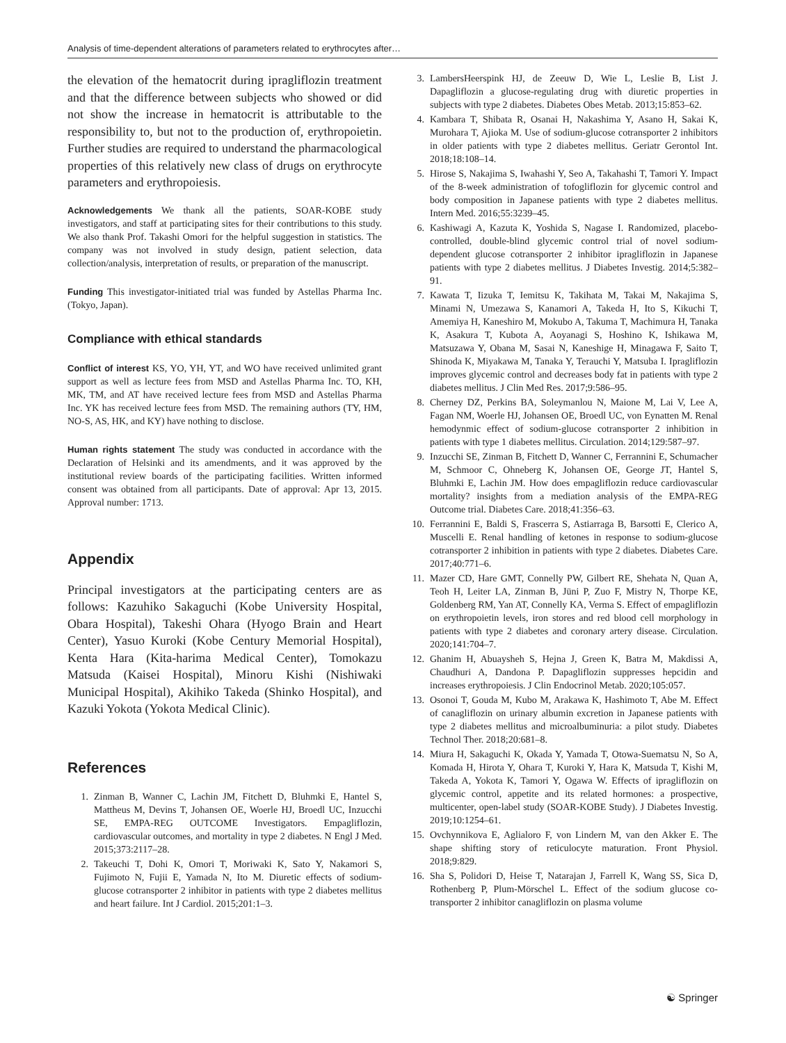Analysis of time-dependent alterations of parameters related to erythrocytes after…
the elevation of the hematocrit during ipragliflozin treatment and that the difference between subjects who showed or did not show the increase in hematocrit is attributable to the responsibility to, but not to the production of, erythropoietin. Further studies are required to understand the pharmacological properties of this relatively new class of drugs on erythrocyte parameters and erythropoiesis.
Acknowledgements We thank all the patients, SOAR-KOBE study investigators, and staff at participating sites for their contributions to this study. We also thank Prof. Takashi Omori for the helpful suggestion in statistics. The company was not involved in study design, patient selection, data collection/analysis, interpretation of results, or preparation of the manuscript.
Funding This investigator-initiated trial was funded by Astellas Pharma Inc. (Tokyo, Japan).
Compliance with ethical standards
Conflict of interest KS, YO, YH, YT, and WO have received unlimited grant support as well as lecture fees from MSD and Astellas Pharma Inc. TO, KH, MK, TM, and AT have received lecture fees from MSD and Astellas Pharma Inc. YK has received lecture fees from MSD. The remaining authors (TY, HM, NO-S, AS, HK, and KY) have nothing to disclose.
Human rights statement The study was conducted in accordance with the Declaration of Helsinki and its amendments, and it was approved by the institutional review boards of the participating facilities. Written informed consent was obtained from all participants. Date of approval: Apr 13, 2015. Approval number: 1713.
Appendix
Principal investigators at the participating centers are as follows: Kazuhiko Sakaguchi (Kobe University Hospital, Obara Hospital), Takeshi Ohara (Hyogo Brain and Heart Center), Yasuo Kuroki (Kobe Century Memorial Hospital), Kenta Hara (Kita-harima Medical Center), Tomokazu Matsuda (Kaisei Hospital), Minoru Kishi (Nishiwaki Municipal Hospital), Akihiko Takeda (Shinko Hospital), and Kazuki Yokota (Yokota Medical Clinic).
References
1. Zinman B, Wanner C, Lachin JM, Fitchett D, Bluhmki E, Hantel S, Mattheus M, Devins T, Johansen OE, Woerle HJ, Broedl UC, Inzucchi SE, EMPA-REG OUTCOME Investigators. Empagliflozin, cardiovascular outcomes, and mortality in type 2 diabetes. N Engl J Med. 2015;373:2117–28.
2. Takeuchi T, Dohi K, Omori T, Moriwaki K, Sato Y, Nakamori S, Fujimoto N, Fujii E, Yamada N, Ito M. Diuretic effects of sodium-glucose cotransporter 2 inhibitor in patients with type 2 diabetes mellitus and heart failure. Int J Cardiol. 2015;201:1–3.
3. LambersHeerspink HJ, de Zeeuw D, Wie L, Leslie B, List J. Dapagliflozin a glucose-regulating drug with diuretic properties in subjects with type 2 diabetes. Diabetes Obes Metab. 2013;15:853–62.
4. Kambara T, Shibata R, Osanai H, Nakashima Y, Asano H, Sakai K, Murohara T, Ajioka M. Use of sodium-glucose cotransporter 2 inhibitors in older patients with type 2 diabetes mellitus. Geriatr Gerontol Int. 2018;18:108–14.
5. Hirose S, Nakajima S, Iwahashi Y, Seo A, Takahashi T, Tamori Y. Impact of the 8-week administration of tofogliflozin for glycemic control and body composition in Japanese patients with type 2 diabetes mellitus. Intern Med. 2016;55:3239–45.
6. Kashiwagi A, Kazuta K, Yoshida S, Nagase I. Randomized, placebo-controlled, double-blind glycemic control trial of novel sodium-dependent glucose cotransporter 2 inhibitor ipragliflozin in Japanese patients with type 2 diabetes mellitus. J Diabetes Investig. 2014;5:382–91.
7. Kawata T, Iizuka T, Iemitsu K, Takihata M, Takai M, Nakajima S, Minami N, Umezawa S, Kanamori A, Takeda H, Ito S, Kikuchi T, Amemiya H, Kaneshiro M, Mokubo A, Takuma T, Machimura H, Tanaka K, Asakura T, Kubota A, Aoyanagi S, Hoshino K, Ishikawa M, Matsuzawa Y, Obana M, Sasai N, Kaneshige H, Minagawa F, Saito T, Shinoda K, Miyakawa M, Tanaka Y, Terauchi Y, Matsuba I. Ipragliflozin improves glycemic control and decreases body fat in patients with type 2 diabetes mellitus. J Clin Med Res. 2017;9:586–95.
8. Cherney DZ, Perkins BA, Soleymanlou N, Maione M, Lai V, Lee A, Fagan NM, Woerle HJ, Johansen OE, Broedl UC, von Eynatten M. Renal hemodynmic effect of sodium-glucose cotransporter 2 inhibition in patients with type 1 diabetes mellitus. Circulation. 2014;129:587–97.
9. Inzucchi SE, Zinman B, Fitchett D, Wanner C, Ferrannini E, Schumacher M, Schmoor C, Ohneberg K, Johansen OE, George JT, Hantel S, Bluhmki E, Lachin JM. How does empagliflozin reduce cardiovascular mortality? insights from a mediation analysis of the EMPA-REG Outcome trial. Diabetes Care. 2018;41:356–63.
10. Ferrannini E, Baldi S, Frascerra S, Astiarraga B, Barsotti E, Clerico A, Muscelli E. Renal handling of ketones in response to sodium-glucose cotransporter 2 inhibition in patients with type 2 diabetes. Diabetes Care. 2017;40:771–6.
11. Mazer CD, Hare GMT, Connelly PW, Gilbert RE, Shehata N, Quan A, Teoh H, Leiter LA, Zinman B, Jüni P, Zuo F, Mistry N, Thorpe KE, Goldenberg RM, Yan AT, Connelly KA, Verma S. Effect of empagliflozin on erythropoietin levels, iron stores and red blood cell morphology in patients with type 2 diabetes and coronary artery disease. Circulation. 2020;141:704–7.
12. Ghanim H, Abuaysheh S, Hejna J, Green K, Batra M, Makdissi A, Chaudhuri A, Dandona P. Dapagliflozin suppresses hepcidin and increases erythropoiesis. J Clin Endocrinol Metab. 2020;105:057.
13. Osonoi T, Gouda M, Kubo M, Arakawa K, Hashimoto T, Abe M. Effect of canagliflozin on urinary albumin excretion in Japanese patients with type 2 diabetes mellitus and microalbuminuria: a pilot study. Diabetes Technol Ther. 2018;20:681–8.
14. Miura H, Sakaguchi K, Okada Y, Yamada T, Otowa-Suematsu N, So A, Komada H, Hirota Y, Ohara T, Kuroki Y, Hara K, Matsuda T, Kishi M, Takeda A, Yokota K, Tamori Y, Ogawa W. Effects of ipragliflozin on glycemic control, appetite and its related hormones: a prospective, multicenter, open-label study (SOAR-KOBE Study). J Diabetes Investig. 2019;10:1254–61.
15. Ovchynnikova E, Aglialoro F, von Lindern M, van den Akker E. The shape shifting story of reticulocyte maturation. Front Physiol. 2018;9:829.
16. Sha S, Polidori D, Heise T, Natarajan J, Farrell K, Wang SS, Sica D, Rothenberg P, Plum-Mörschel L. Effect of the sodium glucose co-transporter 2 inhibitor canagliflozin on plasma volume
☯ Springer